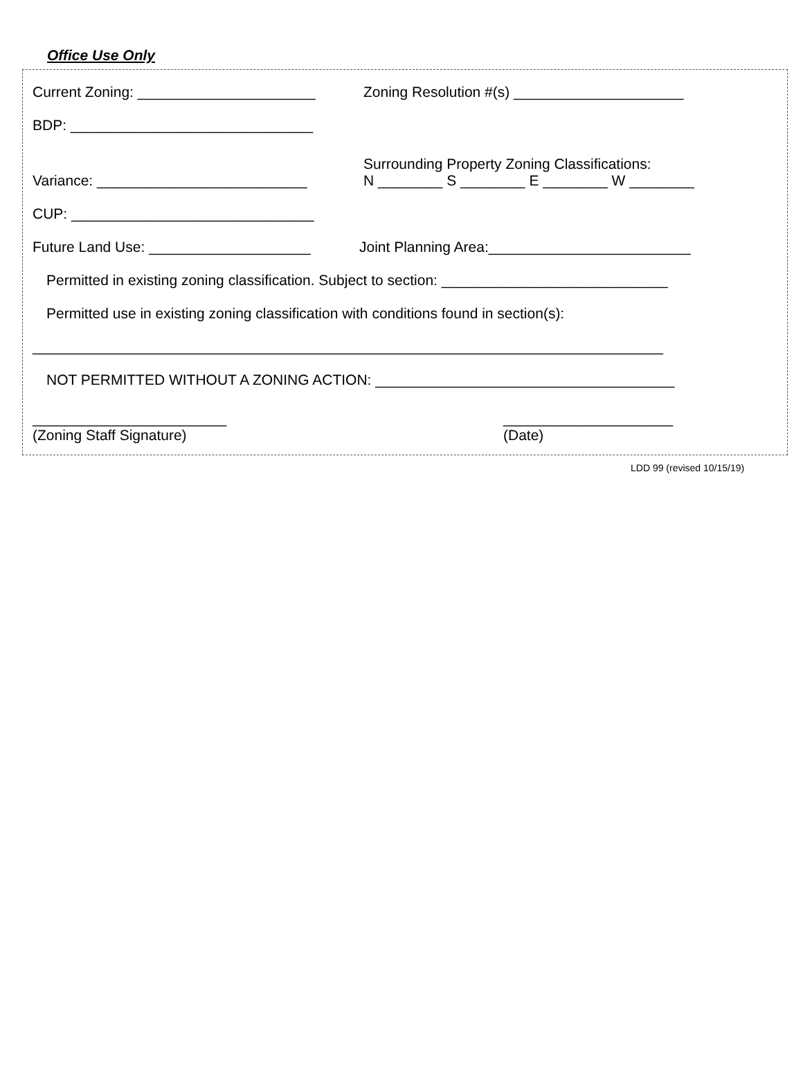Office Use Only
Current Zoning: ______________________ Zoning Resolution #(s) _____________________
BDP: ______________________________
Variance: __________________________ Surrounding Property Zoning Classifications:
N ________ S ________ E ________ W ________
CUP: ______________________________
Future Land Use: ____________________ Joint Planning Area:_________________________
Permitted in existing zoning classification. Subject to section: ____________________________
Permitted use in existing zoning classification with conditions found in section(s):
______________________________________________________________________________
NOT PERMITTED WITHOUT A ZONING ACTION: _____________________________________
________________________
(Zoning Staff Signature) _____________________
(Date)
LDD 99 (revised 10/15/19)